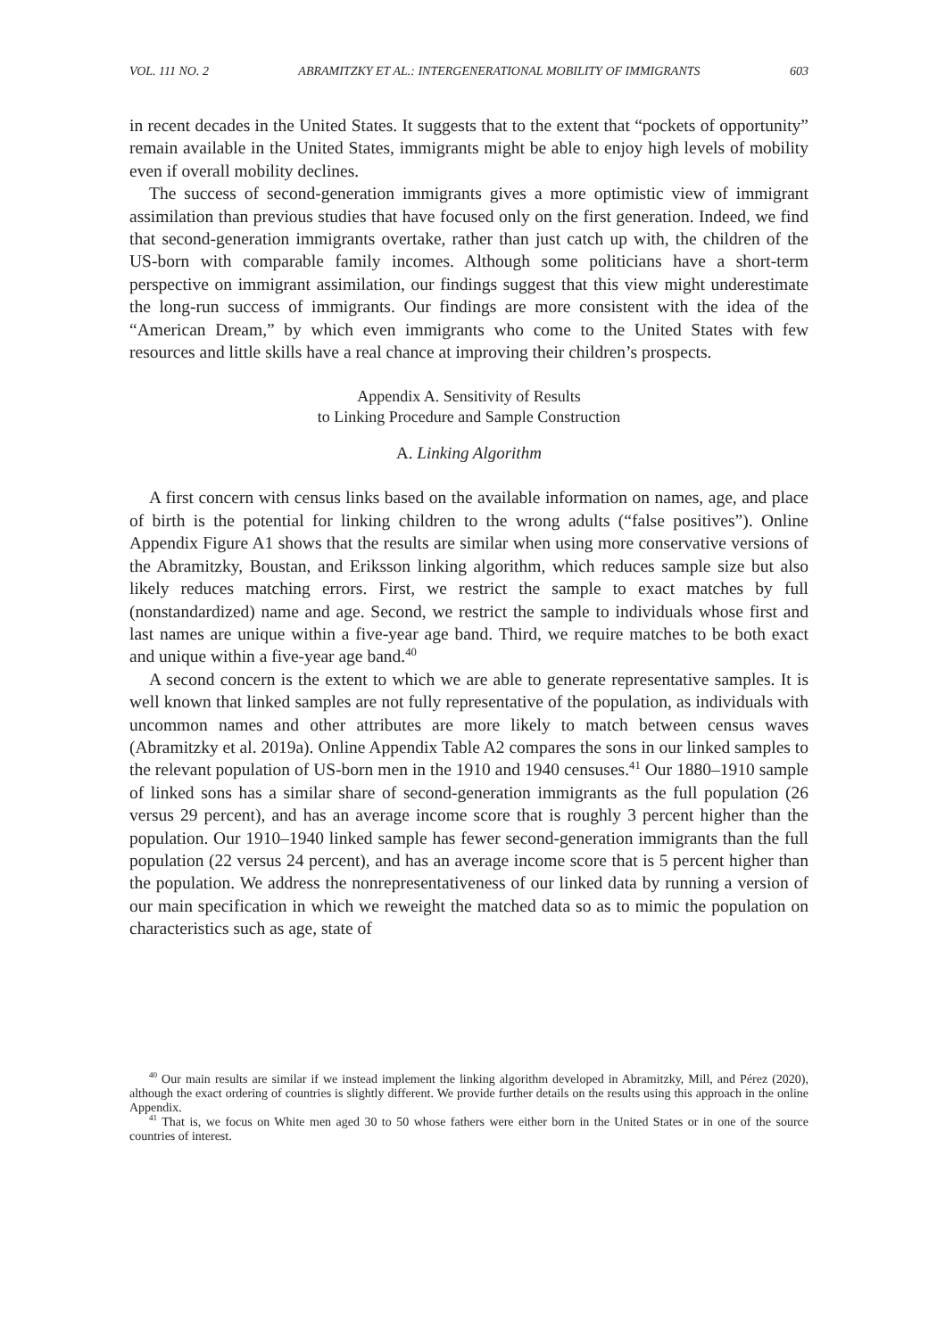VOL. 111 NO. 2 ABRAMITZKY ET AL.: INTERGENERATIONAL MOBILITY OF IMMIGRANTS 603
in recent decades in the United States. It suggests that to the extent that “pockets of opportunity” remain available in the United States, immigrants might be able to enjoy high levels of mobility even if overall mobility declines.
The success of second-generation immigrants gives a more optimistic view of immigrant assimilation than previous studies that have focused only on the first generation. Indeed, we find that second-generation immigrants overtake, rather than just catch up with, the children of the US-born with comparable family incomes. Although some politicians have a short-term perspective on immigrant assimilation, our findings suggest that this view might underestimate the long-run success of immigrants. Our findings are more consistent with the idea of the “American Dream,” by which even immigrants who come to the United States with few resources and little skills have a real chance at improving their children’s prospects.
Appendix A. Sensitivity of Results
to Linking Procedure and Sample Construction
A. Linking Algorithm
A first concern with census links based on the available information on names, age, and place of birth is the potential for linking children to the wrong adults (“false positives”). Online Appendix Figure A1 shows that the results are similar when using more conservative versions of the Abramitzky, Boustan, and Eriksson linking algorithm, which reduces sample size but also likely reduces matching errors. First, we restrict the sample to exact matches by full (nonstandardized) name and age. Second, we restrict the sample to individuals whose first and last names are unique within a five-year age band. Third, we require matches to be both exact and unique within a five-year age band.<sup>40</sup>
A second concern is the extent to which we are able to generate representative samples. It is well known that linked samples are not fully representative of the population, as individuals with uncommon names and other attributes are more likely to match between census waves (Abramitzky et al. 2019a). Online Appendix Table A2 compares the sons in our linked samples to the relevant population of US-born men in the 1910 and 1940 censuses.<sup>41</sup> Our 1880–1910 sample of linked sons has a similar share of second-generation immigrants as the full population (26 versus 29 percent), and has an average income score that is roughly 3 percent higher than the population. Our 1910–1940 linked sample has fewer second-generation immigrants than the full population (22 versus 24 percent), and has an average income score that is 5 percent higher than the population. We address the nonrepresentativeness of our linked data by running a version of our main specification in which we reweight the matched data so as to mimic the population on characteristics such as age, state of
<sup>40</sup> Our main results are similar if we instead implement the linking algorithm developed in Abramitzky, Mill, and Pérez (2020), although the exact ordering of countries is slightly different. We provide further details on the results using this approach in the online Appendix.
<sup>41</sup> That is, we focus on White men aged 30 to 50 whose fathers were either born in the United States or in one of the source countries of interest.